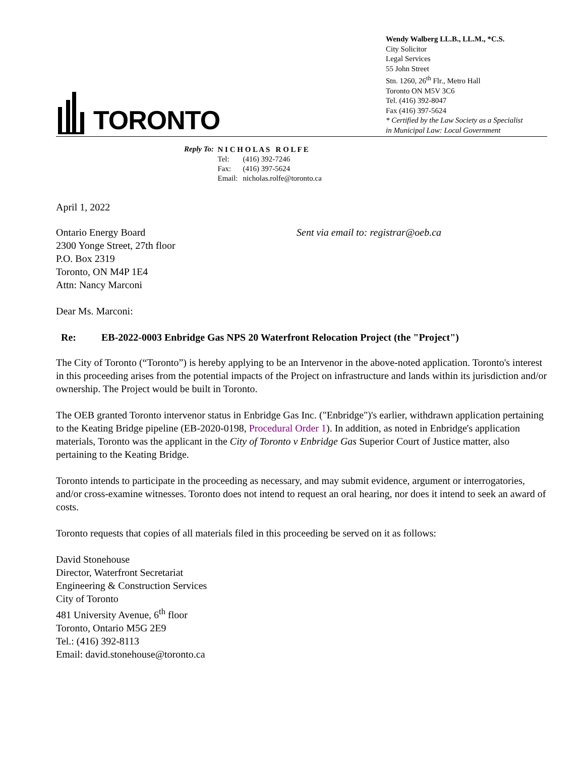TORONTO
Wendy Walberg LL.B., LL.M., *C.S.
City Solicitor
Legal Services
55 John Street
Stn. 1260, 26<sup>th</sup> Flr., Metro Hall
Toronto ON M5V 3C6
Tel. (416) 392-8047
Fax (416) 397-5624
* Certified by the Law Society as a Specialist
in Municipal Law: Local Government
Reply To:
| N I C H O L A S R O L F E | |
| Tel: | (416) 392-7246 |
| Fax: | (416) 397-5624 |
| Email: | nicholas.rolfe@toronto.ca |
April 1, 2022
Ontario Energy Board
2300 Yonge Street, 27th floor
P.O. Box 2319
Toronto, ON M4P 1E4
Attn: Nancy Marconi
Sent via email to: registrar@oeb.ca
Dear Ms. Marconi:
Re: EB-2022-0003 Enbridge Gas NPS 20 Waterfront Relocation Project (the "Project")
The City of Toronto (“Toronto”) is hereby applying to be an Intervenor in the above-noted application. Toronto's interest in this proceeding arises from the potential impacts of the Project on infrastructure and lands within its jurisdiction and/or ownership. The Project would be built in Toronto.
The OEB granted Toronto intervenor status in Enbridge Gas Inc. ("Enbridge")'s earlier, withdrawn application pertaining to the Keating Bridge pipeline (EB-2020-0198, Procedural Order 1). In addition, as noted in Enbridge's application materials, Toronto was the applicant in the City of Toronto v Enbridge Gas Superior Court of Justice matter, also pertaining to the Keating Bridge.
Toronto intends to participate in the proceeding as necessary, and may submit evidence, argument or interrogatories, and/or cross-examine witnesses. Toronto does not intend to request an oral hearing, nor does it intend to seek an award of costs.
Toronto requests that copies of all materials filed in this proceeding be served on it as follows:
David Stonehouse
Director, Waterfront Secretariat
Engineering & Construction Services
City of Toronto
481 University Avenue, 6<sup>th</sup> floor
Toronto, Ontario M5G 2E9
Tel.: (416) 392-8113
Email: david.stonehouse@toronto.ca